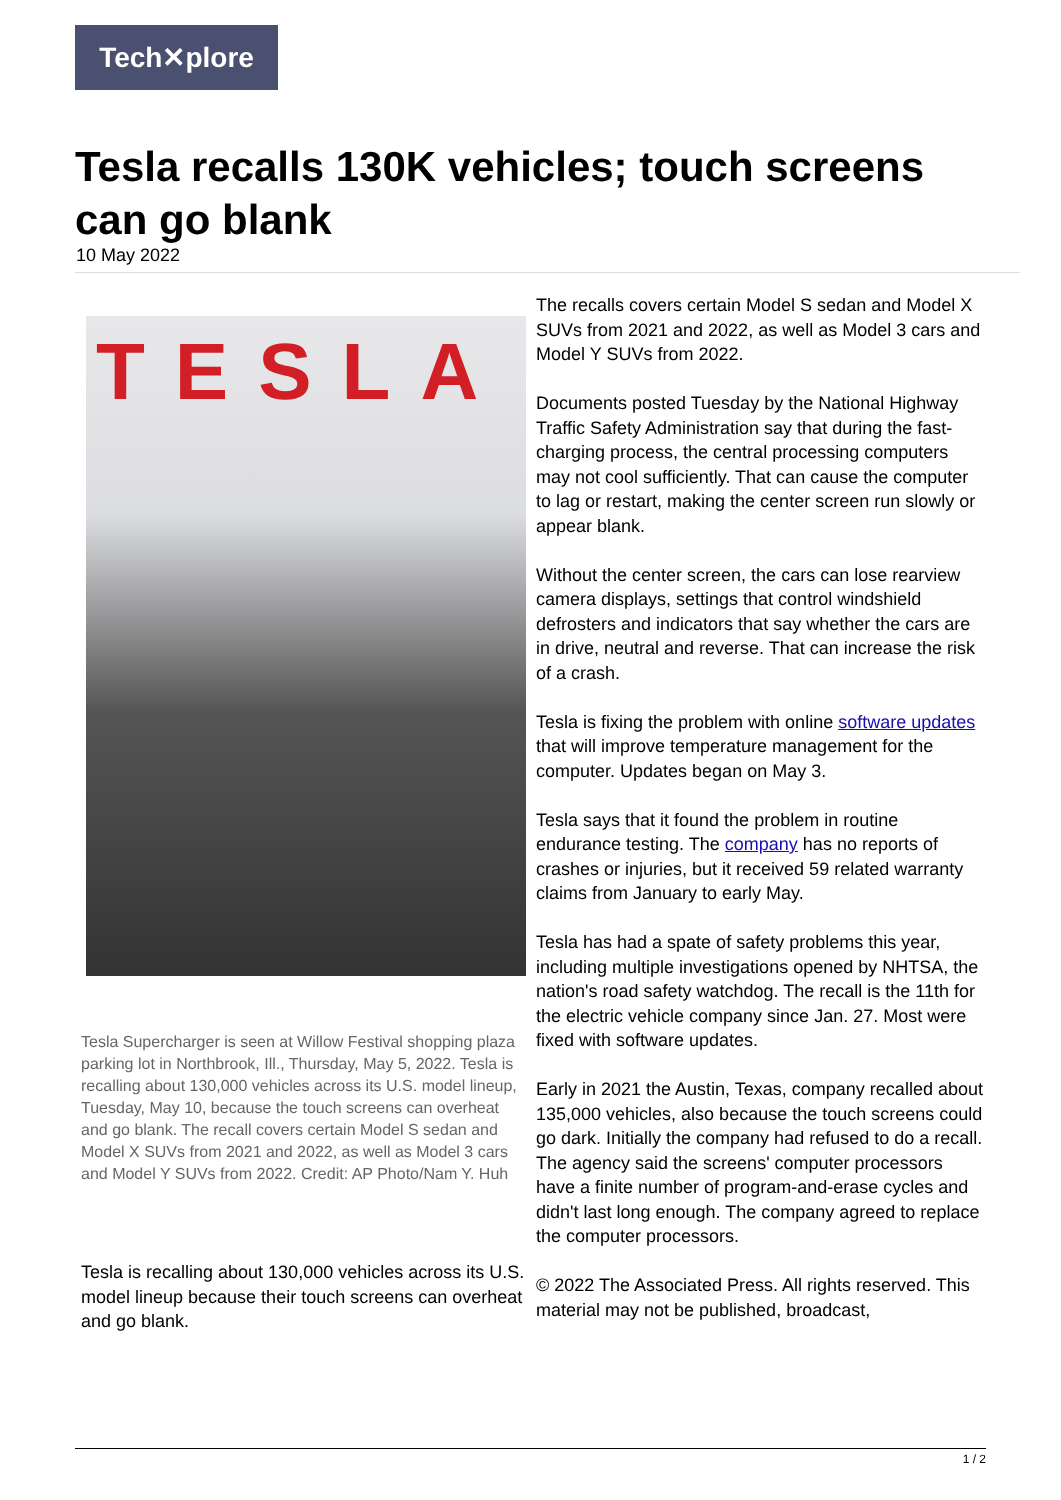Tech✕plore
Tesla recalls 130K vehicles; touch screens can go blank
10 May 2022
TESLA
Tesla Supercharger is seen at Willow Festival shopping plaza parking lot in Northbrook, Ill., Thursday, May 5, 2022. Tesla is recalling about 130,000 vehicles across its U.S. model lineup, Tuesday, May 10, because the touch screens can overheat and go blank. The recall covers certain Model S sedan and Model X SUVs from 2021 and 2022, as well as Model 3 cars and Model Y SUVs from 2022. Credit: AP Photo/Nam Y. Huh
Tesla is recalling about 130,000 vehicles across its U.S. model lineup because their touch screens can overheat and go blank.
The recalls covers certain Model S sedan and Model X SUVs from 2021 and 2022, as well as Model 3 cars and Model Y SUVs from 2022.
Documents posted Tuesday by the National Highway Traffic Safety Administration say that during the fast-charging process, the central processing computers may not cool sufficiently. That can cause the computer to lag or restart, making the center screen run slowly or appear blank.
Without the center screen, the cars can lose rearview camera displays, settings that control windshield defrosters and indicators that say whether the cars are in drive, neutral and reverse. That can increase the risk of a crash.
Tesla is fixing the problem with online software updates that will improve temperature management for the computer. Updates began on May 3.
Tesla says that it found the problem in routine endurance testing. The company has no reports of crashes or injuries, but it received 59 related warranty claims from January to early May.
Tesla has had a spate of safety problems this year, including multiple investigations opened by NHTSA, the nation's road safety watchdog. The recall is the 11th for the electric vehicle company since Jan. 27. Most were fixed with software updates.
Early in 2021 the Austin, Texas, company recalled about 135,000 vehicles, also because the touch screens could go dark. Initially the company had refused to do a recall. The agency said the screens' computer processors have a finite number of program-and-erase cycles and didn't last long enough. The company agreed to replace the computer processors.
© 2022 The Associated Press. All rights reserved. This material may not be published, broadcast,
1 / 2